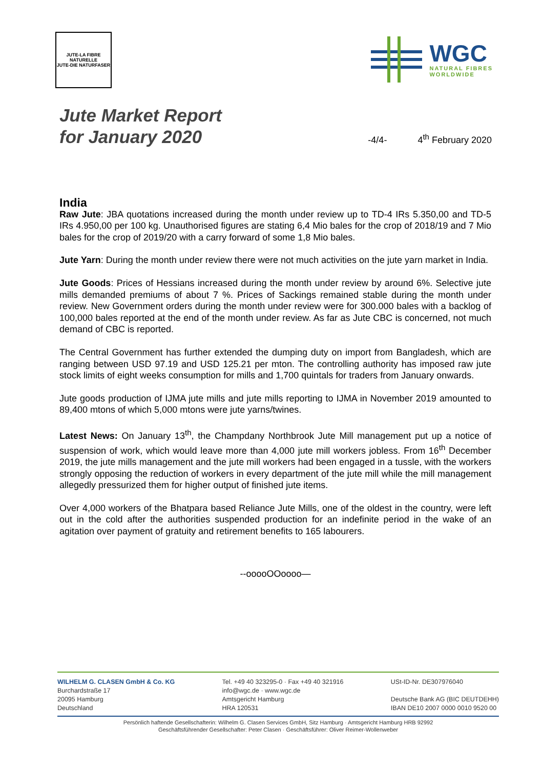JUTE-LA FIBRE NATURELLE
JUTE-DIE NATURFASER
WGC
NATURAL FIBRES
WORLDWIDE
Jute Market Report
for January 2020
-4/4- 4<sup>th</sup> February 2020
India
Raw Jute: JBA quotations increased during the month under review up to TD-4 IRs 5.350,00 and TD-5 IRs 4.950,00 per 100 kg. Unauthorised figures are stating 6,4 Mio bales for the crop of 2018/19 and 7 Mio bales for the crop of 2019/20 with a carry forward of some 1,8 Mio bales.
Jute Yarn: During the month under review there were not much activities on the jute yarn market in India.
Jute Goods: Prices of Hessians increased during the month under review by around 6%. Selective jute mills demanded premiums of about 7 %. Prices of Sackings remained stable during the month under review. New Government orders during the month under review were for 300.000 bales with a backlog of 100,000 bales reported at the end of the month under review. As far as Jute CBC is concerned, not much demand of CBC is reported.
The Central Government has further extended the dumping duty on import from Bangladesh, which are ranging between USD 97.19 and USD 125.21 per mton. The controlling authority has imposed raw jute stock limits of eight weeks consumption for mills and 1,700 quintals for traders from January onwards.
Jute goods production of IJMA jute mills and jute mills reporting to IJMA in November 2019 amounted to 89,400 mtons of which 5,000 mtons were jute yarns/twines.
Latest News: On January 13<sup>th</sup>, the Champdany Northbrook Jute Mill management put up a notice of suspension of work, which would leave more than 4,000 jute mill workers jobless. From 16<sup>th</sup> December 2019, the jute mills management and the jute mill workers had been engaged in a tussle, with the workers strongly opposing the reduction of workers in every department of the jute mill while the mill management allegedly pressurized them for higher output of finished jute items.
Over 4,000 workers of the Bhatpara based Reliance Jute Mills, one of the oldest in the country, were left out in the cold after the authorities suspended production for an indefinite period in the wake of an agitation over payment of gratuity and retirement benefits to 165 labourers.
--ooooOOoooo—
WILHELM G. CLASEN GmbH & Co. KG
Burchardstraße 17
20095 Hamburg
Deutschland
Tel. +49 40 323295-0 · Fax +49 40 321916
info@wgc.de · www.wgc.de
Amtsgericht Hamburg
HRA 120531
USt-ID-Nr. DE307976040
Deutsche Bank AG (BIC DEUTDEHH)
IBAN DE10 2007 0000 0010 9520 00
Persönlich haftende Gesellschafterin: Wilhelm G. Clasen Services GmbH, Sitz Hamburg · Amtsgericht Hamburg HRB 92992
Geschäftsführender Gesellschafter: Peter Clasen · Geschäftsführer: Oliver Reimer-Wollenweber